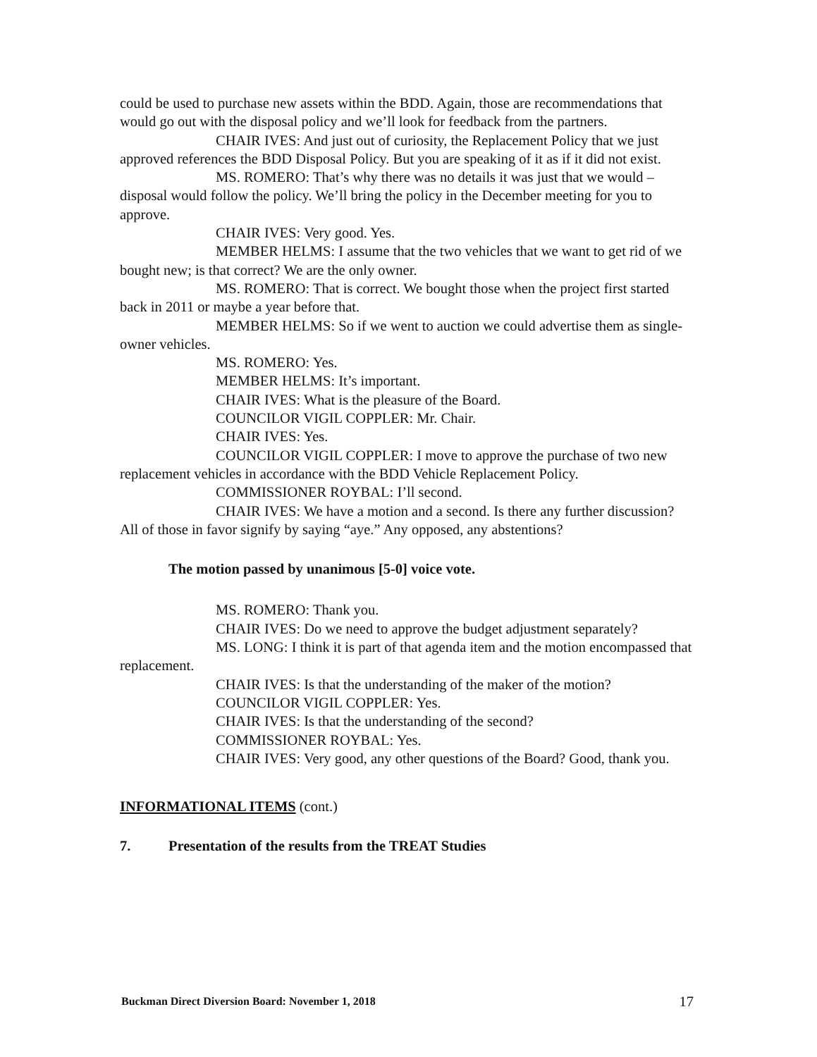could be used to purchase new assets within the BDD. Again, those are recommendations that would go out with the disposal policy and we’ll look for feedback from the partners.
CHAIR IVES: And just out of curiosity, the Replacement Policy that we just approved references the BDD Disposal Policy. But you are speaking of it as if it did not exist.
MS. ROMERO: That’s why there was no details it was just that we would – disposal would follow the policy. We’ll bring the policy in the December meeting for you to approve.
CHAIR IVES: Very good. Yes.
MEMBER HELMS: I assume that the two vehicles that we want to get rid of we bought new; is that correct? We are the only owner.
MS. ROMERO: That is correct. We bought those when the project first started back in 2011 or maybe a year before that.
MEMBER HELMS: So if we went to auction we could advertise them as single-owner vehicles.
MS. ROMERO: Yes.
MEMBER HELMS: It’s important.
CHAIR IVES: What is the pleasure of the Board.
COUNCILOR VIGIL COPPLER: Mr. Chair.
CHAIR IVES: Yes.
COUNCILOR VIGIL COPPLER: I move to approve the purchase of two new replacement vehicles in accordance with the BDD Vehicle Replacement Policy.
COMMISSIONER ROYBAL: I’ll second.
CHAIR IVES: We have a motion and a second. Is there any further discussion? All of those in favor signify by saying “aye.” Any opposed, any abstentions?
The motion passed by unanimous [5-0] voice vote.
MS. ROMERO: Thank you.
CHAIR IVES: Do we need to approve the budget adjustment separately?
MS. LONG: I think it is part of that agenda item and the motion encompassed that replacement.
CHAIR IVES: Is that the understanding of the maker of the motion?
COUNCILOR VIGIL COPPLER: Yes.
CHAIR IVES: Is that the understanding of the second?
COMMISSIONER ROYBAL: Yes.
CHAIR IVES: Very good, any other questions of the Board? Good, thank you.
INFORMATIONAL ITEMS (cont.)
7. Presentation of the results from the TREAT Studies
Buckman Direct Diversion Board: November 1, 2018 17